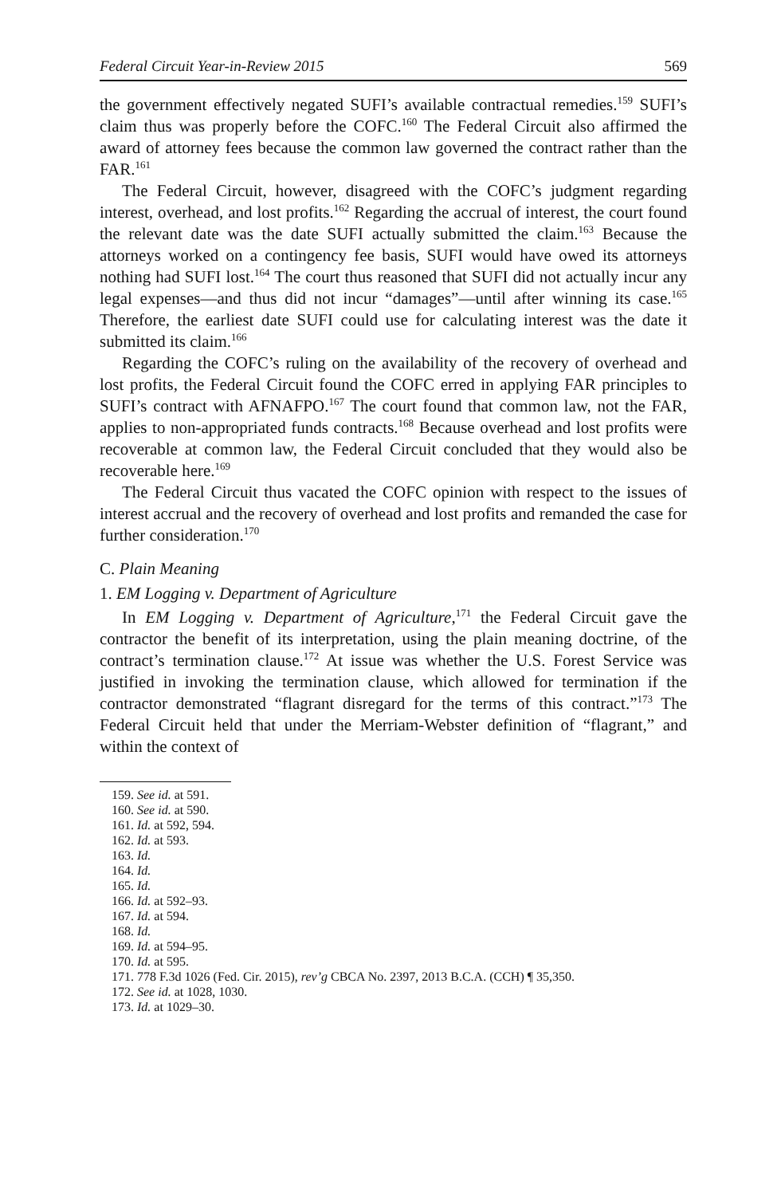Federal Circuit Year-in-Review 2015 569
the government effectively negated SUFI’s available contractual remedies.<sup>159</sup> SUFI’s claim thus was properly before the COFC.<sup>160</sup> The Federal Circuit also affirmed the award of attorney fees because the common law governed the contract rather than the FAR.<sup>161</sup>
The Federal Circuit, however, disagreed with the COFC’s judgment regarding interest, overhead, and lost profits.<sup>162</sup> Regarding the accrual of interest, the court found the relevant date was the date SUFI actually submitted the claim.<sup>163</sup> Because the attorneys worked on a contingency fee basis, SUFI would have owed its attorneys nothing had SUFI lost.<sup>164</sup> The court thus reasoned that SUFI did not actually incur any legal expenses—and thus did not incur “damages”—until after winning its case.<sup>165</sup> Therefore, the earliest date SUFI could use for calculating interest was the date it submitted its claim.<sup>166</sup>
Regarding the COFC’s ruling on the availability of the recovery of overhead and lost profits, the Federal Circuit found the COFC erred in applying FAR principles to SUFI’s contract with AFNAFPO.<sup>167</sup> The court found that common law, not the FAR, applies to non-appropriated funds contracts.<sup>168</sup> Because overhead and lost profits were recoverable at common law, the Federal Circuit concluded that they would also be recoverable here.<sup>169</sup>
The Federal Circuit thus vacated the COFC opinion with respect to the issues of interest accrual and the recovery of overhead and lost profits and remanded the case for further consideration.<sup>170</sup>
C. Plain Meaning
1. EM Logging v. Department of Agriculture
In EM Logging v. Department of Agriculture,<sup>171</sup> the Federal Circuit gave the contractor the benefit of its interpretation, using the plain meaning doctrine, of the contract’s termination clause.<sup>172</sup> At issue was whether the U.S. Forest Service was justified in invoking the termination clause, which allowed for termination if the contractor demonstrated “flagrant disregard for the terms of this contract.”<sup>173</sup> The Federal Circuit held that under the Merriam-Webster definition of “flagrant,” and within the context of
159. See id. at 591.
160. See id. at 590.
161. Id. at 592, 594.
162. Id. at 593.
163. Id.
164. Id.
165. Id.
166. Id. at 592–93.
167. Id. at 594.
168. Id.
169. Id. at 594–95.
170. Id. at 595.
171. 778 F.3d 1026 (Fed. Cir. 2015), rev’g CBCA No. 2397, 2013 B.C.A. (CCH) ¶ 35,350.
172. See id. at 1028, 1030.
173. Id. at 1029–30.